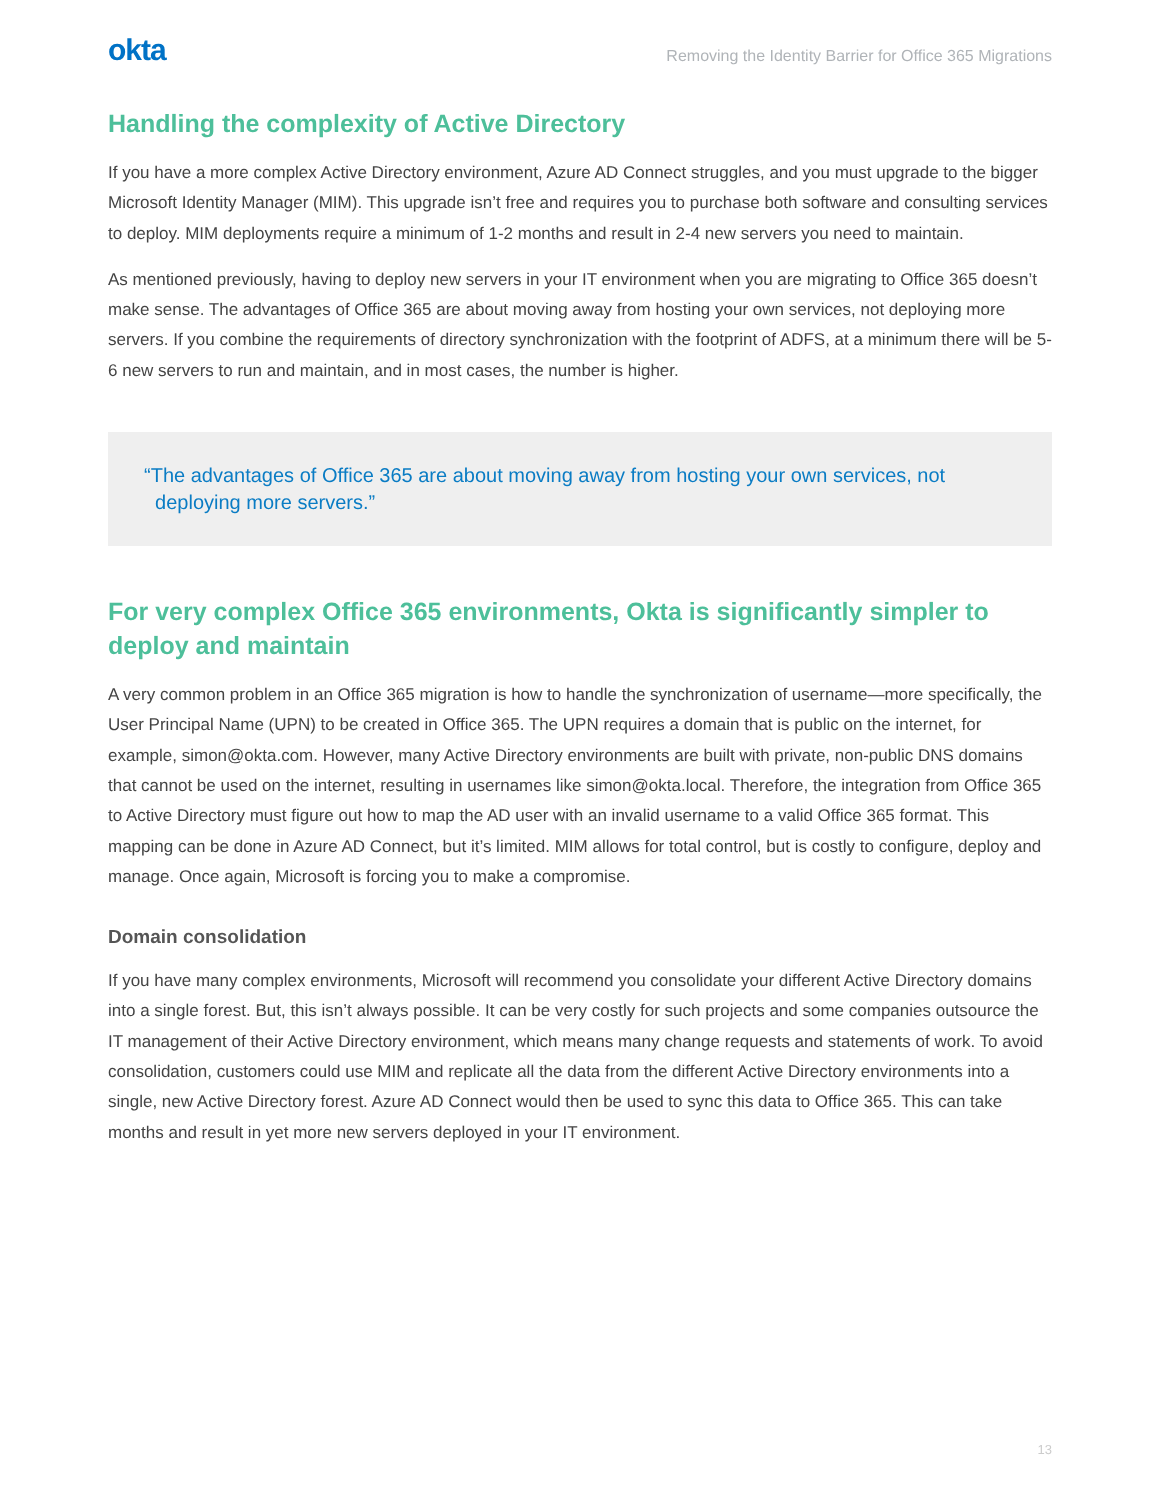okta
Removing the Identity Barrier for Office 365 Migrations
Handling the complexity of Active Directory
If you have a more complex Active Directory environment, Azure AD Connect struggles, and you must upgrade to the bigger Microsoft Identity Manager (MIM). This upgrade isn’t free and requires you to purchase both software and consulting services to deploy. MIM deployments require a minimum of 1-2 months and result in 2-4 new servers you need to maintain.
As mentioned previously, having to deploy new servers in your IT environment when you are migrating to Office 365 doesn’t make sense. The advantages of Office 365 are about moving away from hosting your own services, not deploying more servers. If you combine the requirements of directory synchronization with the footprint of ADFS, at a minimum there will be 5-6 new servers to run and maintain, and in most cases, the number is higher.
“The advantages of Office 365 are about moving away from hosting your own services, not
deploying more servers.”
For very complex Office 365 environments, Okta is significantly simpler to deploy and maintain
A very common problem in an Office 365 migration is how to handle the synchronization of username—more specifically, the User Principal Name (UPN) to be created in Office 365. The UPN requires a domain that is public on the internet, for example, simon@okta.com. However, many Active Directory environments are built with private, non-public DNS domains that cannot be used on the internet, resulting in usernames like simon@okta.local. Therefore, the integration from Office 365 to Active Directory must figure out how to map the AD user with an invalid username to a valid Office 365 format. This mapping can be done in Azure AD Connect, but it’s limited. MIM allows for total control, but is costly to configure, deploy and manage. Once again, Microsoft is forcing you to make a compromise.
Domain consolidation
If you have many complex environments, Microsoft will recommend you consolidate your different Active Directory domains into a single forest. But, this isn’t always possible. It can be very costly for such projects and some companies outsource the IT management of their Active Directory environment, which means many change requests and statements of work. To avoid consolidation, customers could use MIM and replicate all the data from the different Active Directory environments into a single, new Active Directory forest. Azure AD Connect would then be used to sync this data to Office 365. This can take months and result in yet more new servers deployed in your IT environment.
13